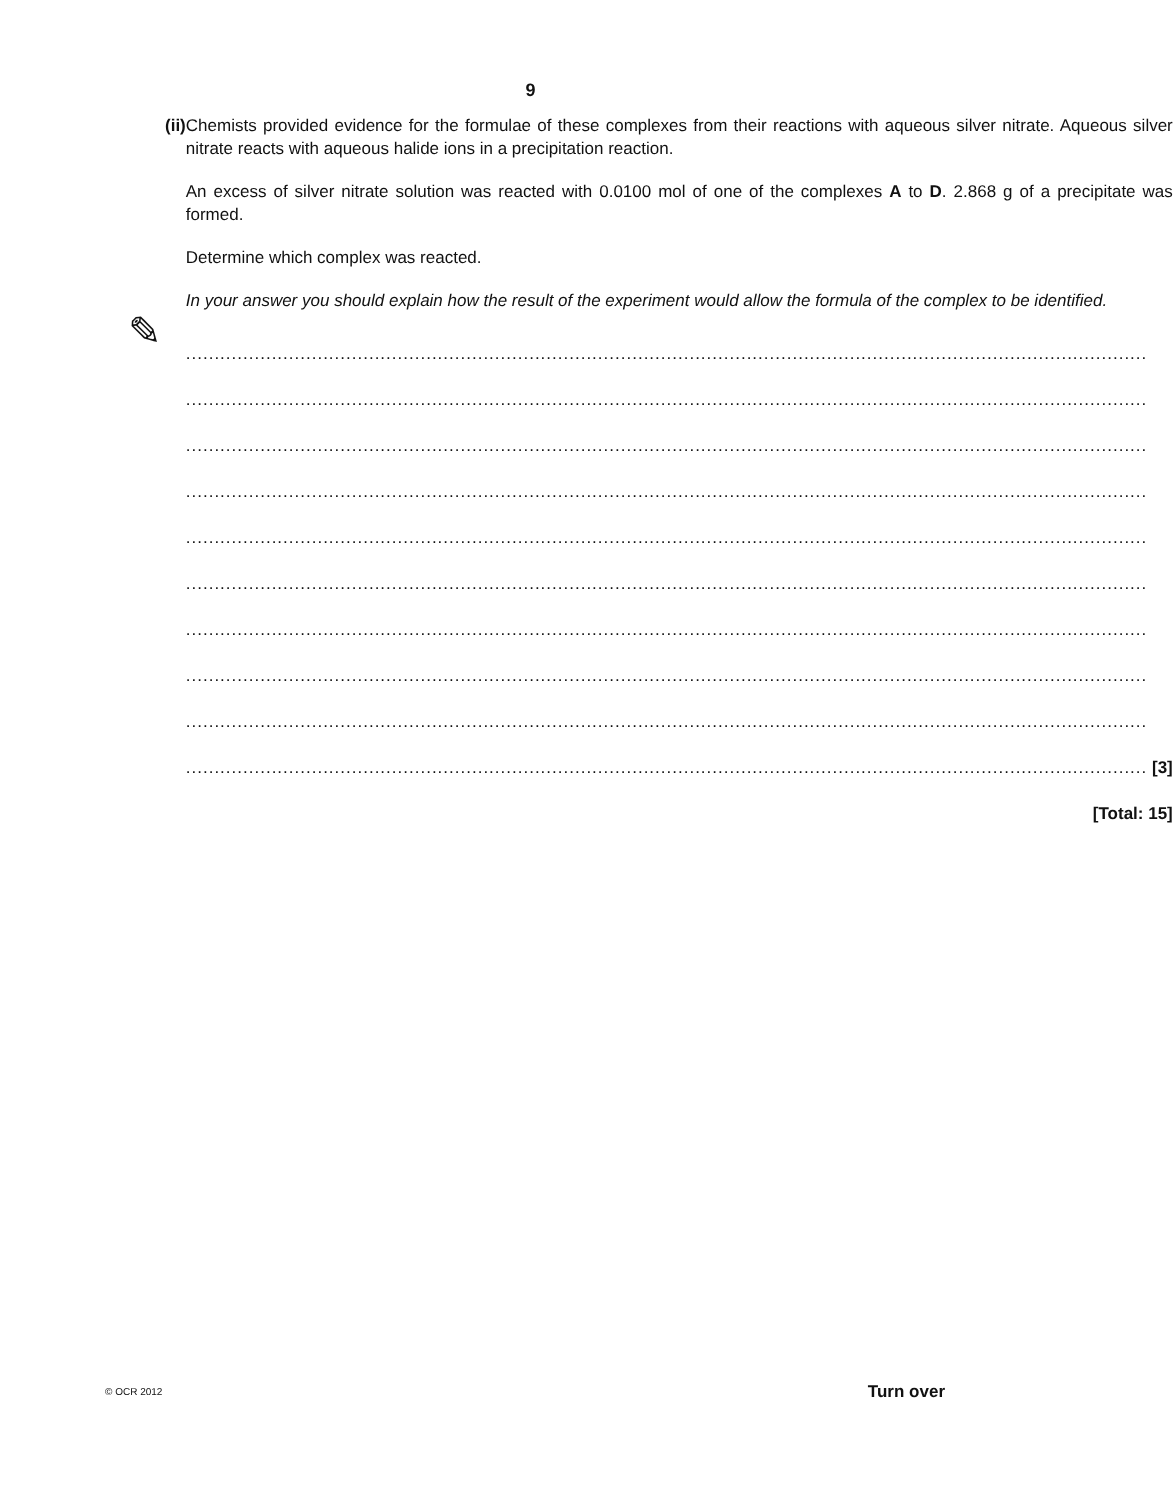9
✎
(ii) Chemists provided evidence for the formulae of these complexes from their reactions with aqueous silver nitrate. Aqueous silver nitrate reacts with aqueous halide ions in a precipitation reaction.
An excess of silver nitrate solution was reacted with 0.0100 mol of one of the complexes A to D. 2.868 g of a precipitate was formed.
Determine which complex was reacted.
In your answer you should explain how the result of the experiment would allow the formula of the complex to be identified.
........................................................................................................................................................................
........................................................................................................................................................................
........................................................................................................................................................................
........................................................................................................................................................................
........................................................................................................................................................................
........................................................................................................................................................................
........................................................................................................................................................................
........................................................................................................................................................................
........................................................................................................................................................................
........................................................................................................................................................................
[3]
[Total: 15]
© OCR 2012 Turn over